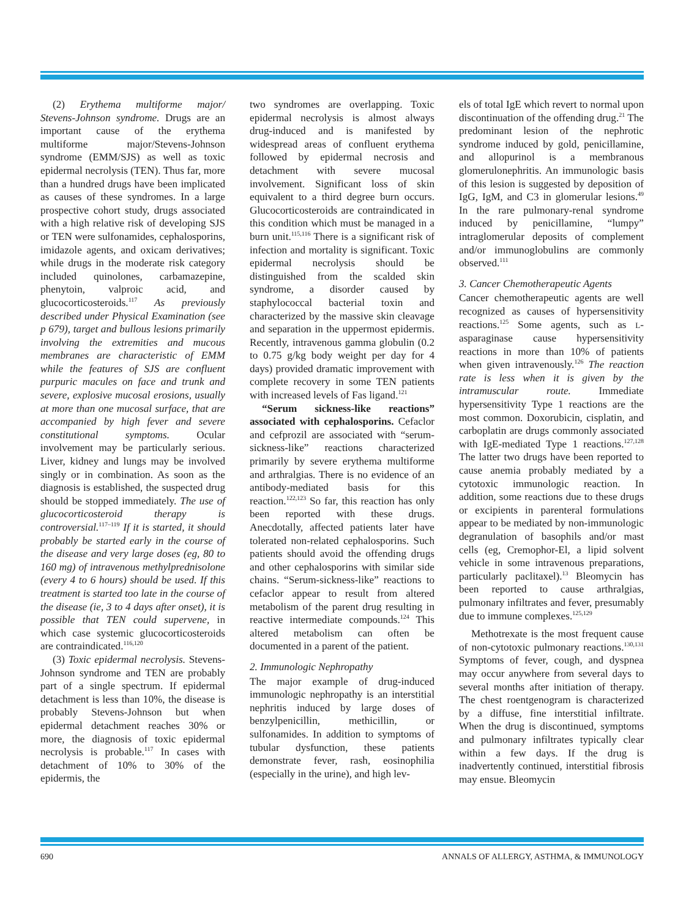(2) Erythema multiforme major/ Stevens-Johnson syndrome. Drugs are an important cause of the erythema multiforme major/Stevens-Johnson syndrome (EMM/SJS) as well as toxic epidermal necrolysis (TEN). Thus far, more than a hundred drugs have been implicated as causes of these syndromes. In a large prospective cohort study, drugs associated with a high relative risk of developing SJS or TEN were sulfonamides, cephalosporins, imidazole agents, and oxicam derivatives; while drugs in the moderate risk category included quinolones, carbamazepine, phenytoin, valproic acid, and glucocorticosteroids.<sup>117</sup> As previously described under Physical Examination (see p 679), target and bullous lesions primarily involving the extremities and mucous membranes are characteristic of EMM while the features of SJS are confluent purpuric macules on face and trunk and severe, explosive mucosal erosions, usually at more than one mucosal surface, that are accompanied by high fever and severe constitutional symptoms. Ocular involvement may be particularly serious. Liver, kidney and lungs may be involved singly or in combination. As soon as the diagnosis is established, the suspected drug should be stopped immediately. The use of glucocorticosteroid therapy is controversial.<sup>117–119</sup> If it is started, it should probably be started early in the course of the disease and very large doses (eg, 80 to 160 mg) of intravenous methylprednisolone (every 4 to 6 hours) should be used. If this treatment is started too late in the course of the disease (ie, 3 to 4 days after onset), it is possible that TEN could supervene, in which case systemic glucocorticosteroids are contraindicated.<sup>116,120</sup>
(3) Toxic epidermal necrolysis. Stevens-Johnson syndrome and TEN are probably part of a single spectrum. If epidermal detachment is less than 10%, the disease is probably Stevens-Johnson but when epidermal detachment reaches 30% or more, the diagnosis of toxic epidermal necrolysis is probable.<sup>117</sup> In cases with detachment of 10% to 30% of the epidermis, the
two syndromes are overlapping. Toxic epidermal necrolysis is almost always drug-induced and is manifested by widespread areas of confluent erythema followed by epidermal necrosis and detachment with severe mucosal involvement. Significant loss of skin equivalent to a third degree burn occurs. Glucocorticosteroids are contraindicated in this condition which must be managed in a burn unit.<sup>115,116</sup> There is a significant risk of infection and mortality is significant. Toxic epidermal necrolysis should be distinguished from the scalded skin syndrome, a disorder caused by staphylococcal bacterial toxin and characterized by the massive skin cleavage and separation in the uppermost epidermis. Recently, intravenous gamma globulin (0.2 to 0.75 g/kg body weight per day for 4 days) provided dramatic improvement with complete recovery in some TEN patients with increased levels of Fas ligand.<sup>121</sup>
“Serum sickness-like reactions” associated with cephalosporins. Cefaclor and cefprozil are associated with “serum-sickness-like” reactions characterized primarily by severe erythema multiforme and arthralgias. There is no evidence of an antibody-mediated basis for this reaction.<sup>122,123</sup> So far, this reaction has only been reported with these drugs. Anecdotally, affected patients later have tolerated non-related cephalosporins. Such patients should avoid the offending drugs and other cephalosporins with similar side chains. “Serum-sickness-like” reactions to cefaclor appear to result from altered metabolism of the parent drug resulting in reactive intermediate compounds.<sup>124</sup> This altered metabolism can often be documented in a parent of the patient.
2. Immunologic Nephropathy
The major example of drug-induced immunologic nephropathy is an interstitial nephritis induced by large doses of benzylpenicillin, methicillin, or sulfonamides. In addition to symptoms of tubular dysfunction, these patients demonstrate fever, rash, eosinophilia (especially in the urine), and high lev-
els of total IgE which revert to normal upon discontinuation of the offending drug.<sup>21</sup> The predominant lesion of the nephrotic syndrome induced by gold, penicillamine, and allopurinol is a membranous glomerulonephritis. An immunologic basis of this lesion is suggested by deposition of IgG, IgM, and C3 in glomerular lesions.<sup>49</sup> In the rare pulmonary-renal syndrome induced by penicillamine, “lumpy” intraglomerular deposits of complement and/or immunoglobulins are commonly observed.<sup>111</sup>
3. Cancer Chemotherapeutic Agents
Cancer chemotherapeutic agents are well recognized as causes of hypersensitivity reactions.<sup>125</sup> Some agents, such as L-asparaginase cause hypersensitivity reactions in more than 10% of patients when given intravenously.<sup>126</sup> The reaction rate is less when it is given by the intramuscular route. Immediate hypersensitivity Type 1 reactions are the most common. Doxorubicin, cisplatin, and carboplatin are drugs commonly associated with IgE-mediated Type 1 reactions.<sup>127,128</sup> The latter two drugs have been reported to cause anemia probably mediated by a cytotoxic immunologic reaction. In addition, some reactions due to these drugs or excipients in parenteral formulations appear to be mediated by non-immunologic degranulation of basophils and/or mast cells (eg, Cremophor-El, a lipid solvent vehicle in some intravenous preparations, particularly paclitaxel).<sup>13</sup> Bleomycin has been reported to cause arthralgias, pulmonary infiltrates and fever, presumably due to immune complexes.<sup>125,129</sup>
Methotrexate is the most frequent cause of non-cytotoxic pulmonary reactions.<sup>130,131</sup> Symptoms of fever, cough, and dyspnea may occur anywhere from several days to several months after initiation of therapy. The chest roentgenogram is characterized by a diffuse, fine interstitial infiltrate. When the drug is discontinued, symptoms and pulmonary infiltrates typically clear within a few days. If the drug is inadvertently continued, interstitial fibrosis may ensue. Bleomycin
690 ANNALS OF ALLERGY, ASTHMA, & IMMUNOLOGY